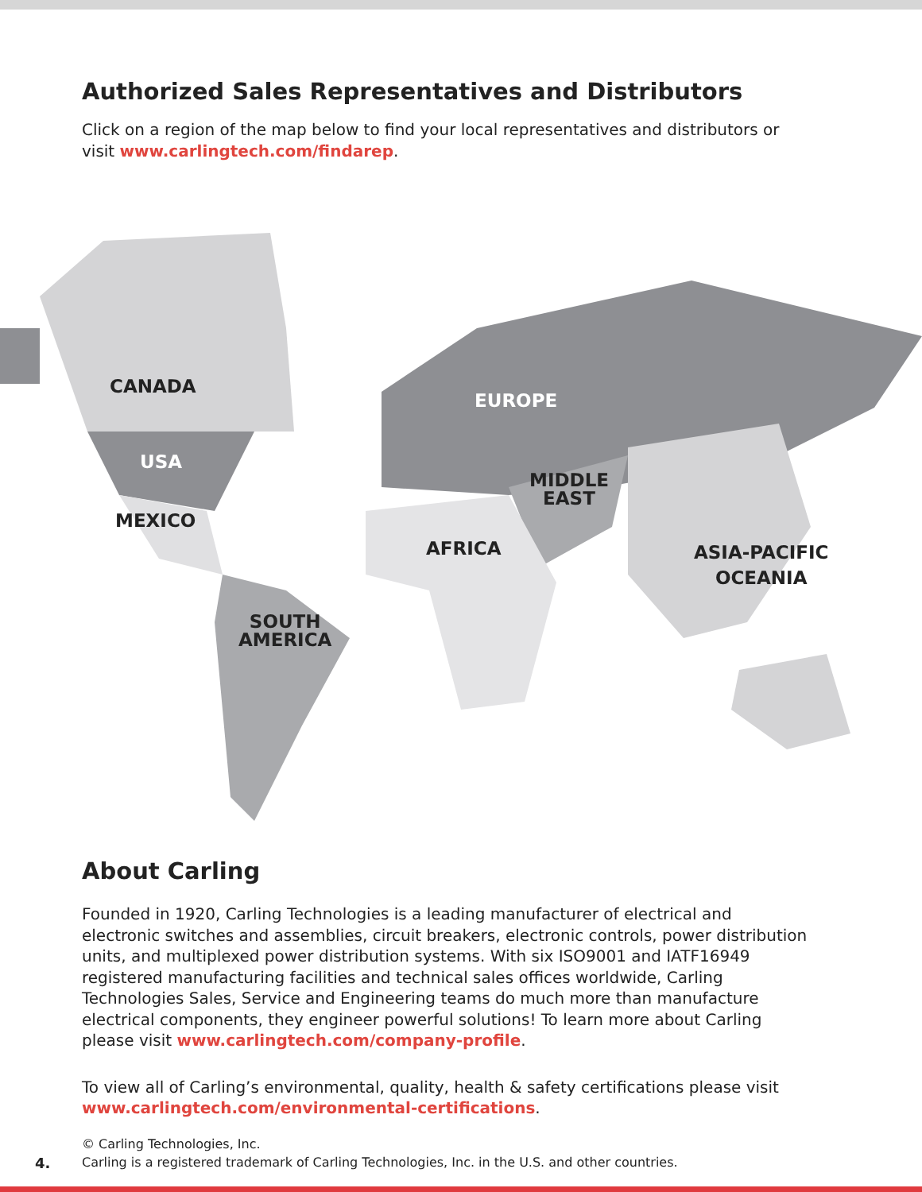Authorized Sales Representatives and Distributors
Click on a region of the map below to find your local representatives and distributors or visit www.carlingtech.com/findarep.
CANADA
USA
MEXICO
SOUTH
AMERICA
EUROPE
MIDDLE
EAST
AFRICA ASIA-PACIFIC
OCEANIA
About Carling
Founded in 1920, Carling Technologies is a leading manufacturer of electrical and electronic switches and assemblies, circuit breakers, electronic controls, power distribution units, and multiplexed power distribution systems. With six ISO9001 and IATF16949 registered manufacturing facilities and technical sales offices worldwide, Carling Technologies Sales, Service and Engineering teams do much more than manufacture electrical components, they engineer powerful solutions! To learn more about Carling please visit www.carlingtech.com/company-profile.
To view all of Carling’s environmental, quality, health & safety certifications please visit www.carlingtech.com/environmental-certifications.
4.
© Carling Technologies, Inc.
Carling is a registered trademark of Carling Technologies, Inc. in the U.S. and other countries.